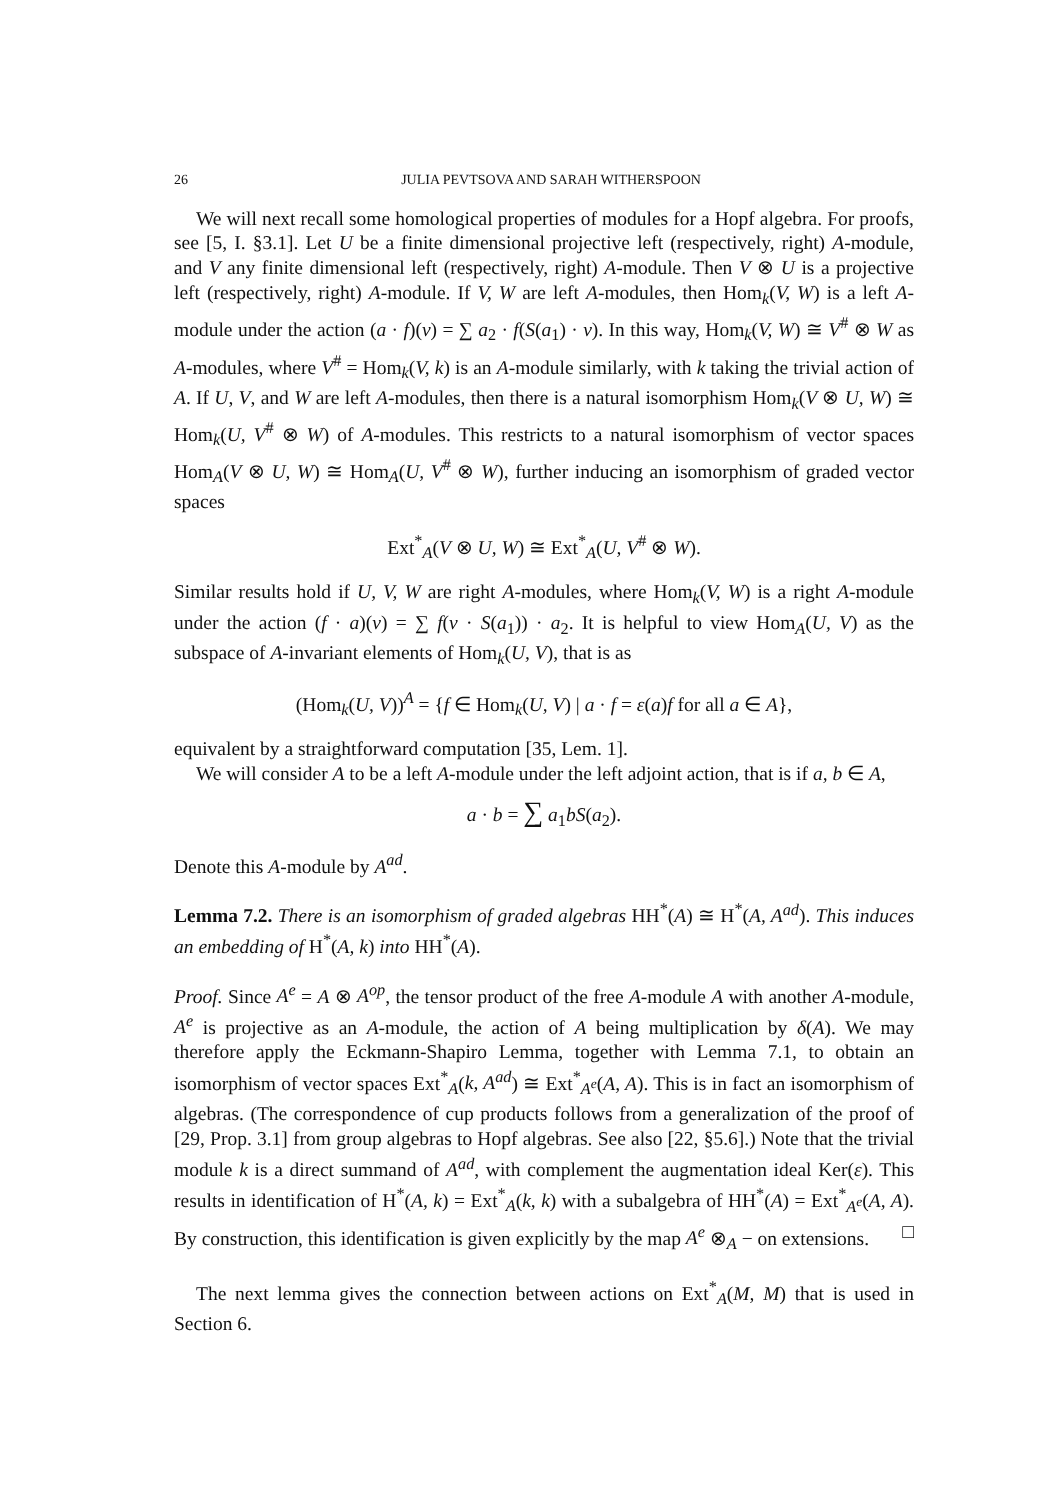26 JULIA PEVTSOVA AND SARAH WITHERSPOON
We will next recall some homological properties of modules for a Hopf algebra. For proofs, see [5, I. §3.1]. Let U be a finite dimensional projective left (respectively, right) A-module, and V any finite dimensional left (respectively, right) A-module. Then V ⊗ U is a projective left (respectively, right) A-module. If V, W are left A-modules, then Hom<sub>k</sub>(V, W) is a left A-module under the action (a · f)(v) = ∑ a<sub>2</sub> · f(S(a<sub>1</sub>) · v). In this way, Hom<sub>k</sub>(V, W) ≅ V<sup>#</sup> ⊗ W as A-modules, where V<sup>#</sup> = Hom<sub>k</sub>(V, k) is an A-module similarly, with k taking the trivial action of A. If U, V, and W are left A-modules, then there is a natural isomorphism Hom<sub>k</sub>(V ⊗ U, W) ≅ Hom<sub>k</sub>(U, V<sup>#</sup> ⊗ W) of A-modules. This restricts to a natural isomorphism of vector spaces Hom<sub>A</sub>(V ⊗ U, W) ≅ Hom<sub>A</sub>(U, V<sup>#</sup> ⊗ W), further inducing an isomorphism of graded vector spaces
Ext<sup>*</sup><sub>A</sub>(V ⊗ U, W) ≅ Ext<sup>*</sup><sub>A</sub>(U, V<sup>#</sup> ⊗ W).
Similar results hold if U, V, W are right A-modules, where Hom<sub>k</sub>(V, W) is a right A-module under the action (f · a)(v) = ∑ f(v · S(a<sub>1</sub>)) · a<sub>2</sub>. It is helpful to view Hom<sub>A</sub>(U, V) as the subspace of A-invariant elements of Hom<sub>k</sub>(U, V), that is as
(Hom<sub>k</sub>(U, V))<sup>A</sup> = {f ∈ Hom<sub>k</sub>(U, V) | a · f = ε(a)f for all a ∈ A},
equivalent by a straightforward computation [35, Lem. 1].
We will consider A to be a left A-module under the left adjoint action, that is if a, b ∈ A,
a · b = ∑ a<sub>1</sub>bS(a<sub>2</sub>).
Denote this A-module by A<sup>ad</sup>.
Lemma 7.2. There is an isomorphism of graded algebras HH<sup>*</sup>(A) ≅ H<sup>*</sup>(A, A<sup>ad</sup>). This induces an embedding of H<sup>*</sup>(A, k) into HH<sup>*</sup>(A).
Proof. Since A<sup>e</sup> = A ⊗ A<sup>op</sup>, the tensor product of the free A-module A with another A-module, A<sup>e</sup> is projective as an A-module, the action of A being multiplication by δ(A). We may therefore apply the Eckmann-Shapiro Lemma, together with Lemma 7.1, to obtain an isomorphism of vector spaces Ext<sup>*</sup><sub>A</sub>(k, A<sup>ad</sup>) ≅ Ext<sup>*</sup><sub>A<sup>e</sup></sub>(A, A). This is in fact an isomorphism of algebras. (The correspondence of cup products follows from a generalization of the proof of [29, Prop. 3.1] from group algebras to Hopf algebras. See also [22, §5.6].) Note that the trivial module k is a direct summand of A<sup>ad</sup>, with complement the augmentation ideal Ker(ε). This results in identification of H<sup>*</sup>(A, k) = Ext<sup>*</sup><sub>A</sub>(k, k) with a subalgebra of HH<sup>*</sup>(A) = Ext<sup>*</sup><sub>A<sup>e</sup></sub>(A, A). By construction, this identification is given explicitly by the map A<sup>e</sup> ⊗<sub>A</sub> − on extensions. □
The next lemma gives the connection between actions on Ext<sup>*</sup><sub>A</sub>(M, M) that is used in Section 6.